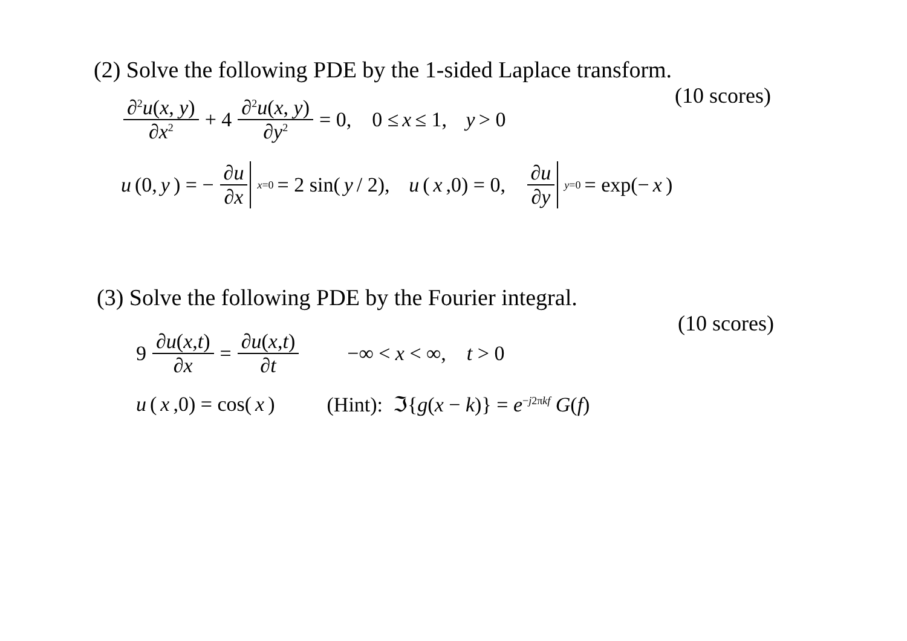(2) Solve the following PDE by the 1-sided Laplace transform.
(10 scores)
∂<sup>2</sup>u(x, y) ∂x<sup>2</sup> + 4 ∂<sup>2</sup>u(x, y) ∂y<sup>2</sup> = 0, 0 ≤ x ≤ 1, y > 0
u (0, y) = − ∂u ∂x<sub>x=0</sub> = 2 sin(y / 2), u (x,0) = 0, ∂u ∂y<sub>y=0</sub> = exp(− x)
(3) Solve the following PDE by the Fourier integral.
(10 scores)
9 ∂u(x,t) ∂x = ∂u(x,t) ∂t −∞ < x < ∞, t > 0
u (x,0) = cos(x) (Hint): ℑ{g(x − k)} = e<sup>−j2πkf</sup> G(f)